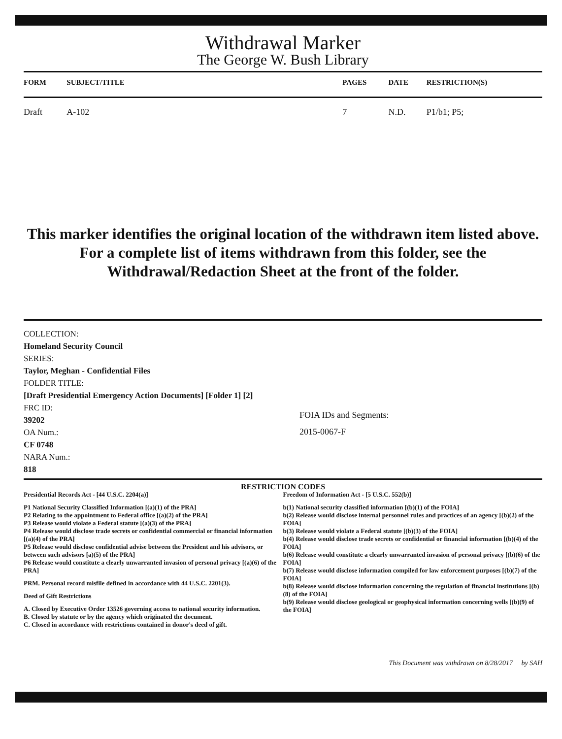Withdrawal Marker
The George W. Bush Library
| FORM | SUBJECT/TITLE | PAGES | DATE | RESTRICTION(S) |
| --- | --- | --- | --- | --- |
| Draft | A-102 | 7 | N.D. | P1/b1; P5; |
This marker identifies the original location of the withdrawn item listed above.
For a complete list of items withdrawn from this folder, see the
Withdrawal/Redaction Sheet at the front of the folder.
COLLECTION:
Homeland Security Council
SERIES:
Taylor, Meghan - Confidential Files
FOLDER TITLE:
[Draft Presidential Emergency Action Documents] [Folder 1] [2]
FRC ID:
39202
OA Num.:
CF 0748
NARA Num.:
818
FOIA IDs and Segments:
2015-0067-F
RESTRICTION CODES
Presidential Records Act - [44 U.S.C. 2204(a)]
P1 National Security Classified Information [(a)(1) of the PRA]
P2 Relating to the appointment to Federal office [(a)(2) of the PRA]
P3 Release would violate a Federal statute [(a)(3) of the PRA]
P4 Release would disclose trade secrets or confidential commercial or financial information [(a)(4) of the PRA]
P5 Release would disclose confidential advise between the President and his advisors, or between such advisors [a)(5) of the PRA]
P6 Release would constitute a clearly unwarranted invasion of personal privacy [(a)(6) of the PRA]
PRM. Personal record misfile defined in accordance with 44 U.S.C. 2201(3).
Deed of Gift Restrictions
A. Closed by Executive Order 13526 governing access to national security information.
B. Closed by statute or by the agency which originated the document.
C. Closed in accordance with restrictions contained in donor's deed of gift.
Freedom of Information Act - [5 U.S.C. 552(b)]
b(1) National security classified information [(b)(1) of the FOIA]
b(2) Release would disclose internal personnel rules and practices of an agency [(b)(2) of the FOIA]
b(3) Release would violate a Federal statute [(b)(3) of the FOIA]
b(4) Release would disclose trade secrets or confidential or financial information [(b)(4) of the FOIA]
b(6) Release would constitute a clearly unwarranted invasion of personal privacy [(b)(6) of the FOIA]
b(7) Release would disclose information compiled for law enforcement purposes [(b)(7) of the FOIA]
b(8) Release would disclose information concerning the regulation of financial institutions [(b)(8) of the FOIA]
b(9) Release would disclose geological or geophysical information concerning wells [(b)(9) of the FOIA]
This Document was withdrawn on 8/28/2017 by SAH